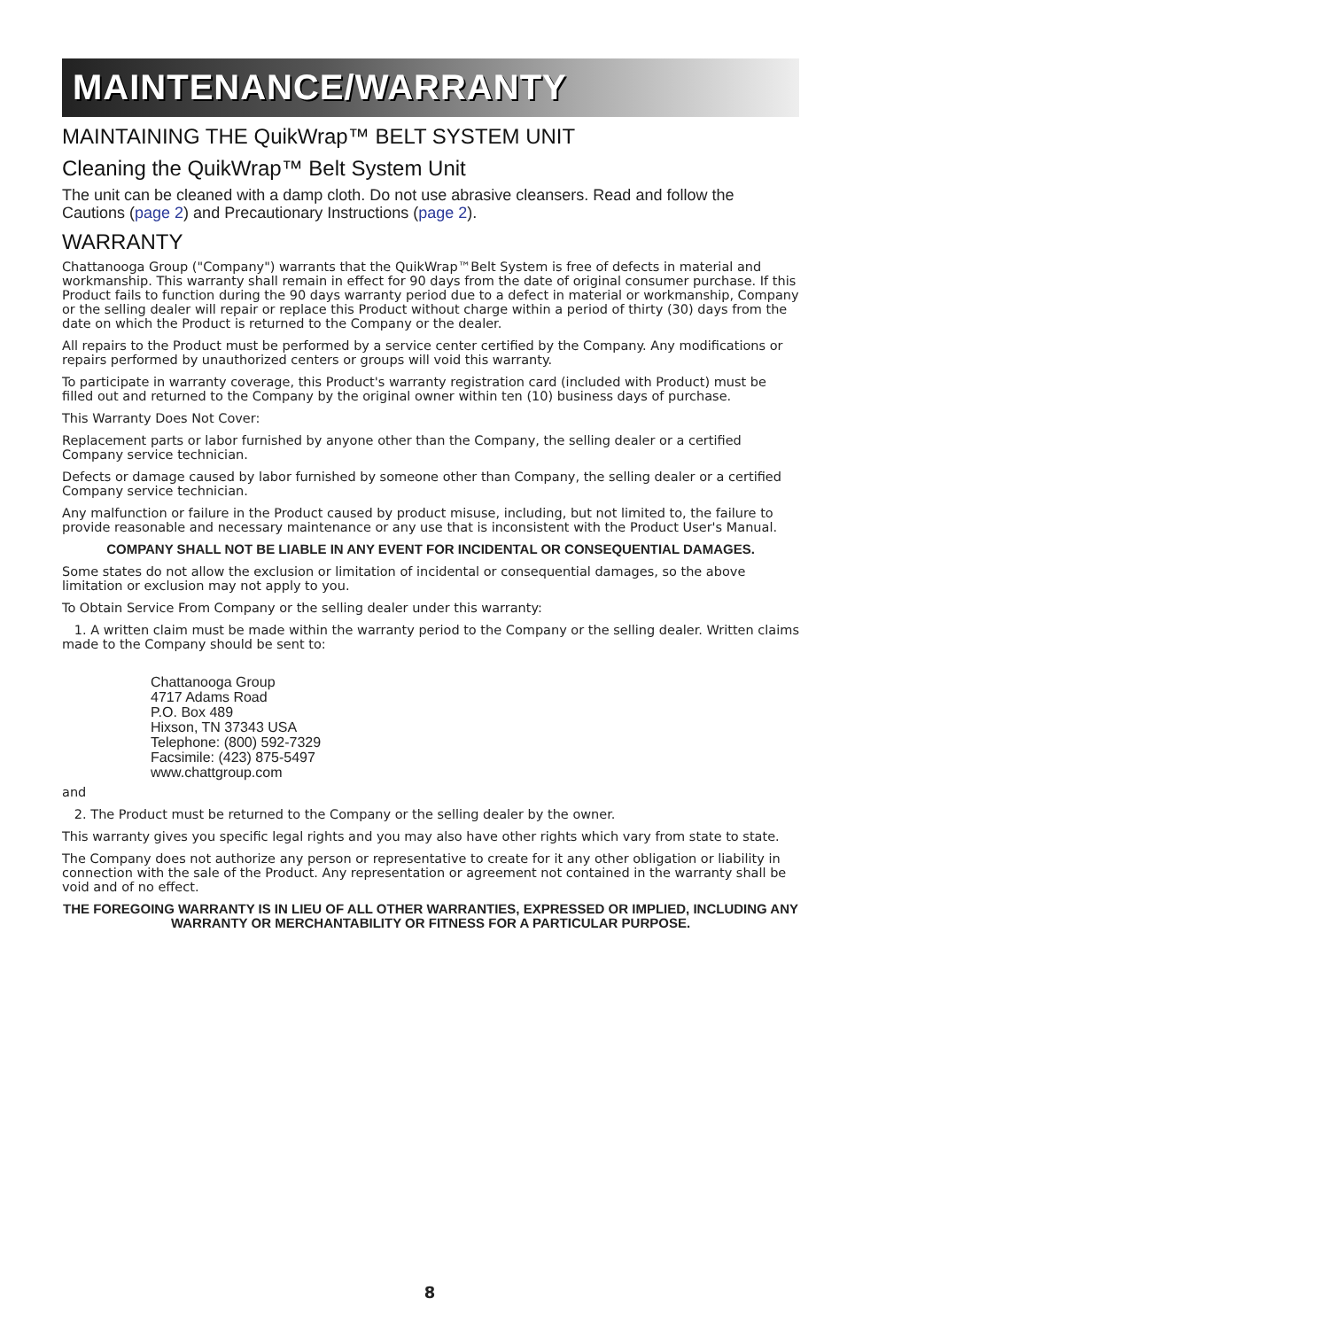MAINTENANCE/WARRANTY
MAINTAINING THE QuikWrap™ BELT SYSTEM UNIT
Cleaning the QuikWrap™ Belt System Unit
The unit can be cleaned with a damp cloth. Do not use abrasive cleansers. Read and follow the Cautions (page 2) and Precautionary Instructions (page 2).
WARRANTY
Chattanooga Group ("Company") warrants that the QuikWrap™Belt System is free of defects in material and workmanship. This warranty shall remain in effect for 90 days from the date of original consumer purchase. If this Product fails to function during the 90 days warranty period due to a defect in material or workmanship, Company or the selling dealer will repair or replace this Product without charge within a period of thirty (30) days from the date on which the Product is returned to the Company or the dealer.
All repairs to the Product must be performed by a service center certified by the Company. Any modifications or repairs performed by unauthorized centers or groups will void this warranty.
To participate in warranty coverage, this Product's warranty registration card (included with Product) must be filled out and returned to the Company by the original owner within ten (10) business days of purchase.
This Warranty Does Not Cover:
Replacement parts or labor furnished by anyone other than the Company, the selling dealer or a certified Company service technician.
Defects or damage caused by labor furnished by someone other than Company, the selling dealer or a certified Company service technician.
Any malfunction or failure in the Product caused by product misuse, including, but not limited to, the failure to provide reasonable and necessary maintenance or any use that is inconsistent with the Product User's Manual.
COMPANY SHALL NOT BE LIABLE IN ANY EVENT FOR INCIDENTAL OR CONSEQUENTIAL DAMAGES.
Some states do not allow the exclusion or limitation of incidental or consequential damages, so the above limitation or exclusion may not apply to you.
To Obtain Service From Company or the selling dealer under this warranty:
1. A written claim must be made within the warranty period to the Company or the selling dealer. Written claims made to the Company should be sent to:
Chattanooga Group
4717 Adams Road
P.O. Box 489
Hixson, TN 37343 USA
Telephone: (800) 592-7329
Facsimile: (423) 875-5497
www.chattgroup.com
and
2. The Product must be returned to the Company or the selling dealer by the owner.
This warranty gives you specific legal rights and you may also have other rights which vary from state to state.
The Company does not authorize any person or representative to create for it any other obligation or liability in connection with the sale of the Product. Any representation or agreement not contained in the warranty shall be void and of no effect.
THE FOREGOING WARRANTY IS IN LIEU OF ALL OTHER WARRANTIES, EXPRESSED OR IMPLIED, INCLUDING ANY WARRANTY OR MERCHANTABILITY OR FITNESS FOR A PARTICULAR PURPOSE.
8